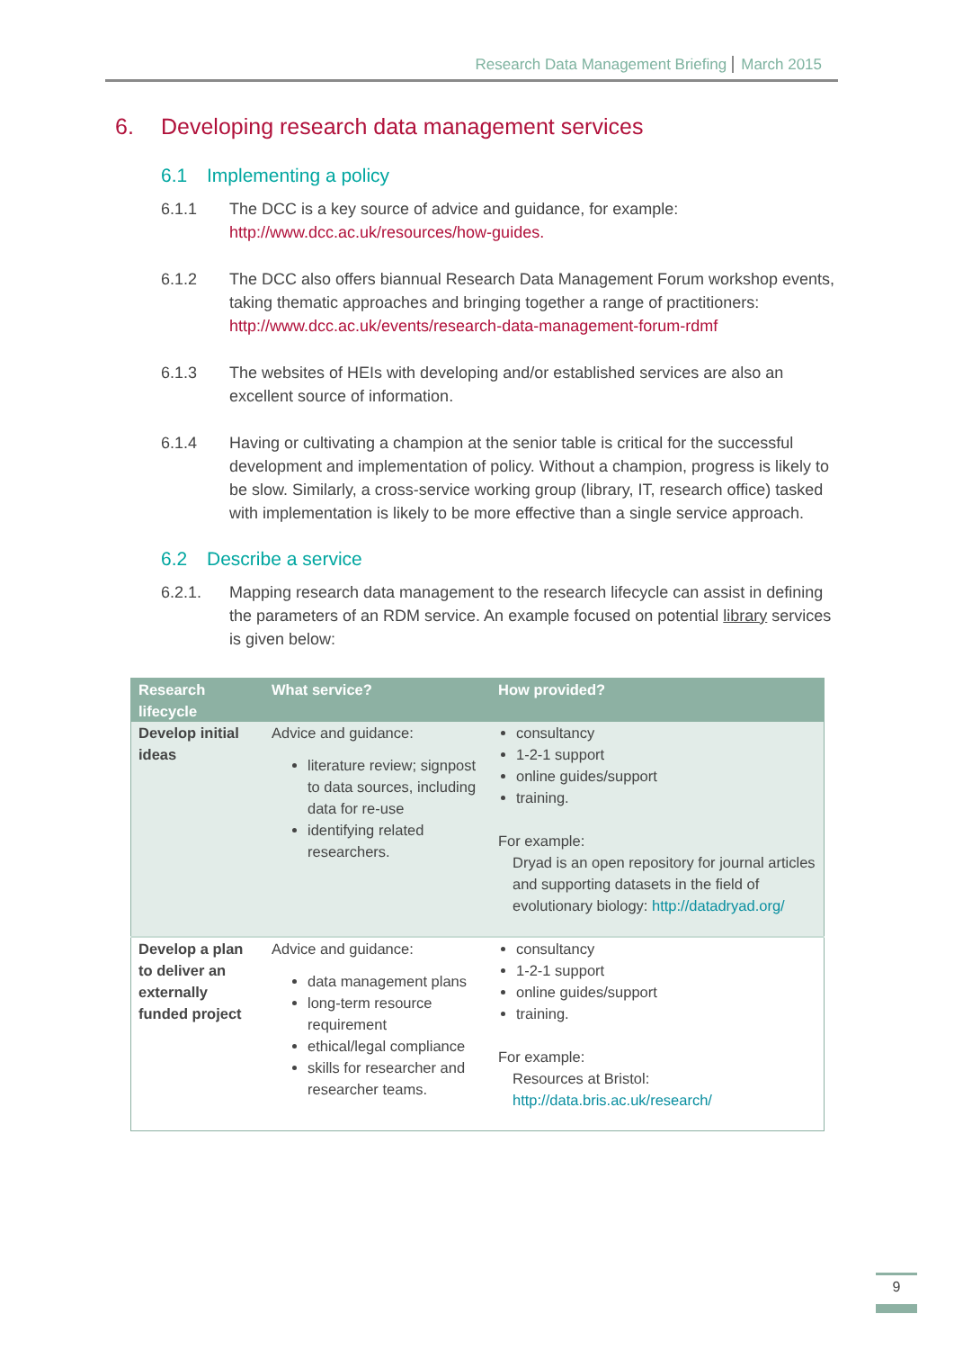Research Data Management Briefing March 2015
6. Developing research data management services
6.1 Implementing a policy
6.1.1 The DCC is a key source of advice and guidance, for example:
http://www.dcc.ac.uk/resources/how-guides.
6.1.2 The DCC also offers biannual Research Data Management Forum workshop events, taking thematic approaches and bringing together a range of practitioners:
http://www.dcc.ac.uk/events/research-data-management-forum-rdmf
6.1.3 The websites of HEIs with developing and/or established services are also an excellent source of information.
6.1.4 Having or cultivating a champion at the senior table is critical for the successful development and implementation of policy. Without a champion, progress is likely to be slow. Similarly, a cross-service working group (library, IT, research office) tasked with implementation is likely to be more effective than a single service approach.
6.2 Describe a service
6.2.1. Mapping research data management to the research lifecycle can assist in defining the parameters of an RDM service. An example focused on potential library services is given below:
| Research lifecycle | What service? | How provided? |
| --- | --- | --- |
| Develop initial ideas | Advice and guidance: literature review; signpost to data sources, including data for re-use identifying related researchers. | consultancy 1-2-1 support online guides/support training. For example: Dryad is an open repository for journal articles and supporting datasets in the field of evolutionary biology: http://datadryad.org/ |
| Develop a plan to deliver an externally funded project | Advice and guidance: data management plans long-term resource requirement ethical/legal compliance skills for researcher and researcher teams. | consultancy 1-2-1 support online guides/support training. For example: Resources at Bristol: http://data.bris.ac.uk/research/ |
9